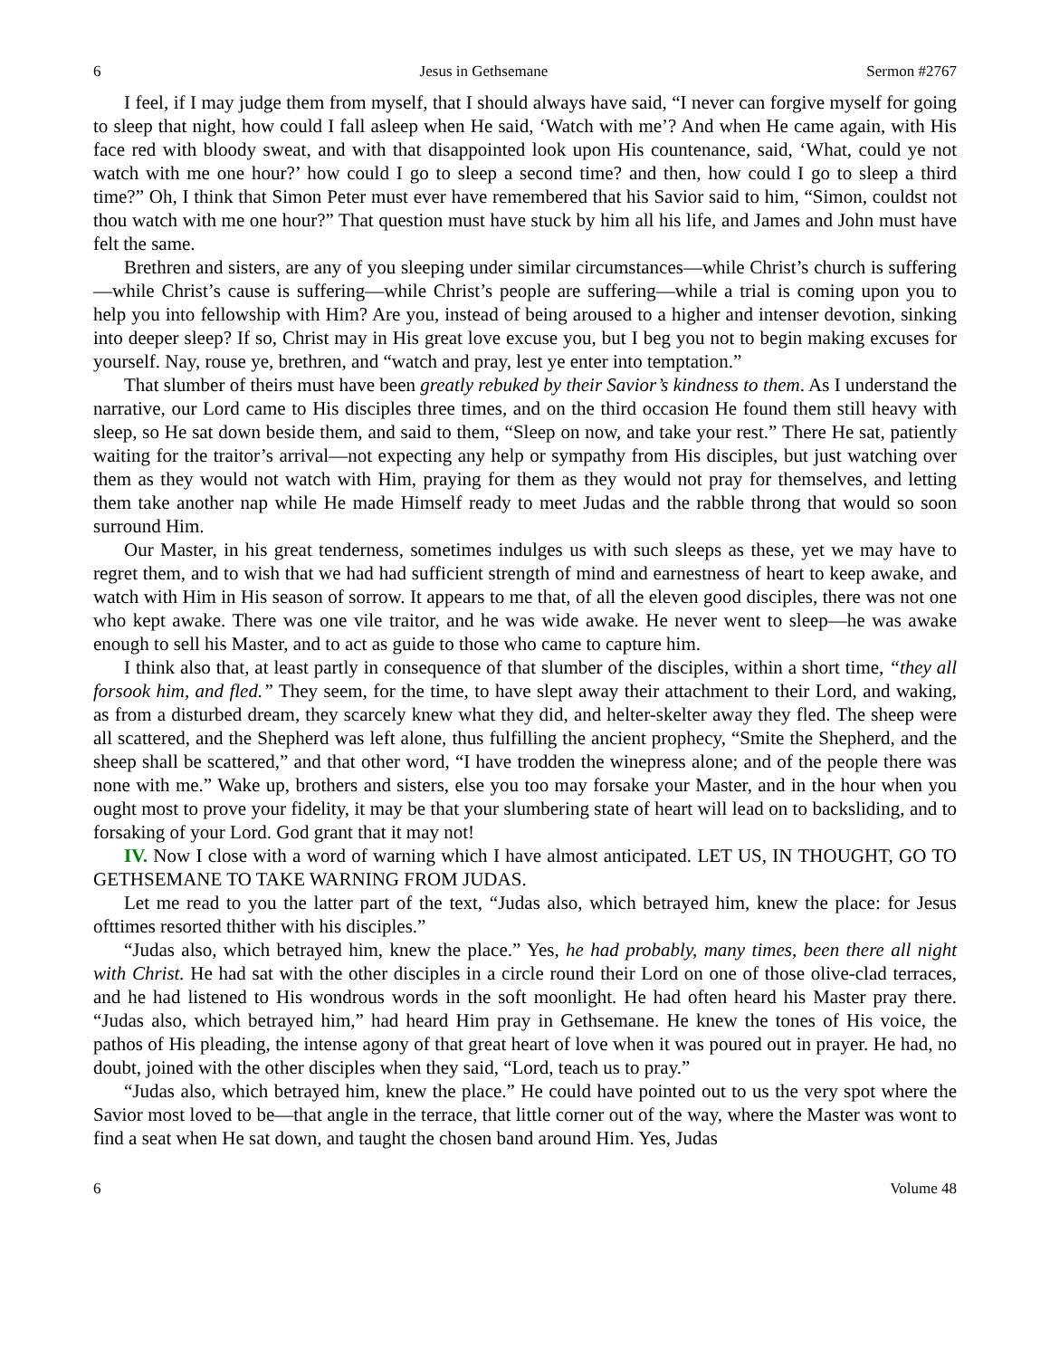6 Jesus in Gethsemane Sermon #2767
I feel, if I may judge them from myself, that I should always have said, “I never can forgive myself for going to sleep that night, how could I fall asleep when He said, ‘Watch with me’? And when He came again, with His face red with bloody sweat, and with that disappointed look upon His countenance, said, ‘What, could ye not watch with me one hour?’ how could I go to sleep a second time? and then, how could I go to sleep a third time?” Oh, I think that Simon Peter must ever have remembered that his Savior said to him, “Simon, couldst not thou watch with me one hour?” That question must have stuck by him all his life, and James and John must have felt the same.
Brethren and sisters, are any of you sleeping under similar circumstances—while Christ’s church is suffering—while Christ’s cause is suffering—while Christ’s people are suffering—while a trial is coming upon you to help you into fellowship with Him? Are you, instead of being aroused to a higher and intenser devotion, sinking into deeper sleep? If so, Christ may in His great love excuse you, but I beg you not to begin making excuses for yourself. Nay, rouse ye, brethren, and “watch and pray, lest ye enter into temptation.”
That slumber of theirs must have been greatly rebuked by their Savior’s kindness to them. As I understand the narrative, our Lord came to His disciples three times, and on the third occasion He found them still heavy with sleep, so He sat down beside them, and said to them, “Sleep on now, and take your rest.” There He sat, patiently waiting for the traitor’s arrival—not expecting any help or sympathy from His disciples, but just watching over them as they would not watch with Him, praying for them as they would not pray for themselves, and letting them take another nap while He made Himself ready to meet Judas and the rabble throng that would so soon surround Him.
Our Master, in his great tenderness, sometimes indulges us with such sleeps as these, yet we may have to regret them, and to wish that we had had sufficient strength of mind and earnestness of heart to keep awake, and watch with Him in His season of sorrow. It appears to me that, of all the eleven good disciples, there was not one who kept awake. There was one vile traitor, and he was wide awake. He never went to sleep—he was awake enough to sell his Master, and to act as guide to those who came to capture him.
I think also that, at least partly in consequence of that slumber of the disciples, within a short time, “they all forsook him, and fled.” They seem, for the time, to have slept away their attachment to their Lord, and waking, as from a disturbed dream, they scarcely knew what they did, and helter-skelter away they fled. The sheep were all scattered, and the Shepherd was left alone, thus fulfilling the ancient prophecy, “Smite the Shepherd, and the sheep shall be scattered,” and that other word, “I have trodden the winepress alone; and of the people there was none with me.” Wake up, brothers and sisters, else you too may forsake your Master, and in the hour when you ought most to prove your fidelity, it may be that your slumbering state of heart will lead on to backsliding, and to forsaking of your Lord. God grant that it may not!
IV. Now I close with a word of warning which I have almost anticipated. LET US, IN THOUGHT, GO TO GETHSEMANE TO TAKE WARNING FROM JUDAS.
Let me read to you the latter part of the text, “Judas also, which betrayed him, knew the place: for Jesus ofttimes resorted thither with his disciples.”
“Judas also, which betrayed him, knew the place.” Yes, he had probably, many times, been there all night with Christ. He had sat with the other disciples in a circle round their Lord on one of those olive-clad terraces, and he had listened to His wondrous words in the soft moonlight. He had often heard his Master pray there. “Judas also, which betrayed him,” had heard Him pray in Gethsemane. He knew the tones of His voice, the pathos of His pleading, the intense agony of that great heart of love when it was poured out in prayer. He had, no doubt, joined with the other disciples when they said, “Lord, teach us to pray.”
“Judas also, which betrayed him, knew the place.” He could have pointed out to us the very spot where the Savior most loved to be—that angle in the terrace, that little corner out of the way, where the Master was wont to find a seat when He sat down, and taught the chosen band around Him. Yes, Judas
6 Volume 48